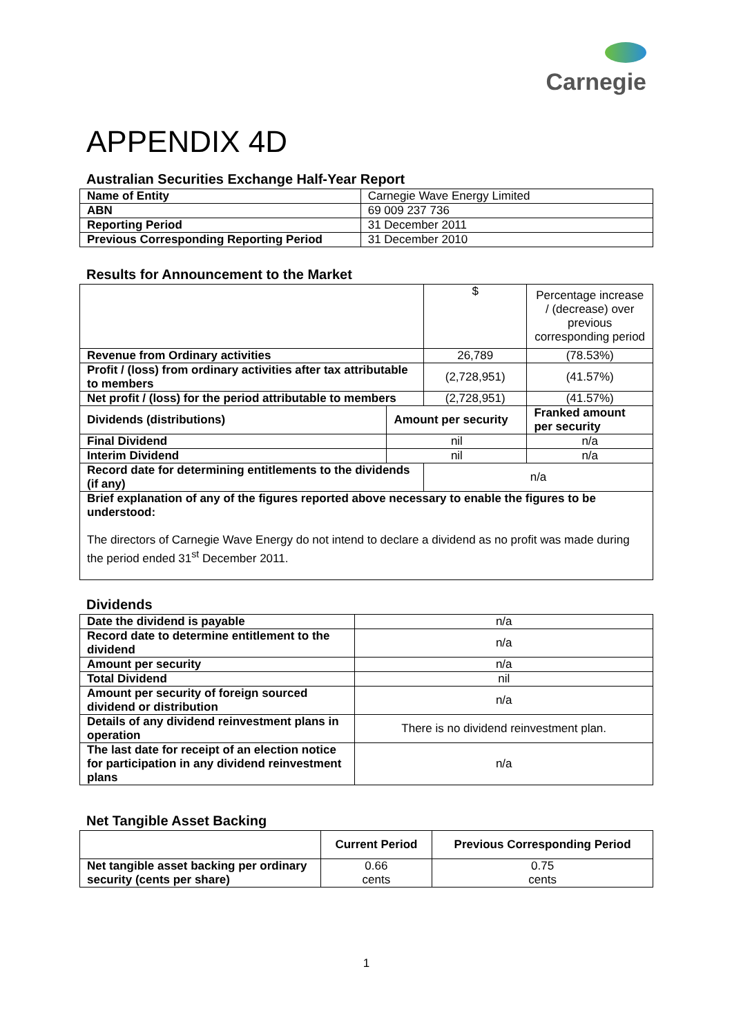Carnegie
APPENDIX 4D
Australian Securities Exchange Half-Year Report
| Name of Entity | Carnegie Wave Energy Limited |
| ABN | 69 009 237 736 |
| Reporting Period | 31 December 2011 |
| Previous Corresponding Reporting Period | 31 December 2010 |
Results for Announcement to the Market
| | | $ | Percentage increase / (decrease) over previous corresponding period |
| Revenue from Ordinary activities | | 26,789 | (78.53%) |
| Profit / (loss) from ordinary activities after tax attributable to members | | (2,728,951) | (41.57%) |
| Net profit / (loss) for the period attributable to members | | (2,728,951) | (41.57%) |
| Dividends (distributions) | Amount per security | | Franked amount per security |
| Final Dividend | nil | | n/a |
| Interim Dividend | nil | | n/a |
| Record date for determining entitlements to the dividends (if any) | | n/a | |
| Brief explanation of any of the figures reported above necessary to enable the figures to be understood: The directors of Carnegie Wave Energy do not intend to declare a dividend as no profit was made during the period ended 31<sup>st</sup> December 2011. | | | |
Dividends
| Date the dividend is payable | n/a |
| Record date to determine entitlement to the dividend | n/a |
| Amount per security | n/a |
| Total Dividend | nil |
| Amount per security of foreign sourced dividend or distribution | n/a |
| Details of any dividend reinvestment plans in operation | There is no dividend reinvestment plan. |
| The last date for receipt of an election notice for participation in any dividend reinvestment plans | n/a |
Net Tangible Asset Backing
| | Current Period | Previous Corresponding Period |
| Net tangible asset backing per ordinary security (cents per share) | 0.66 cents | 0.75 cents |
1